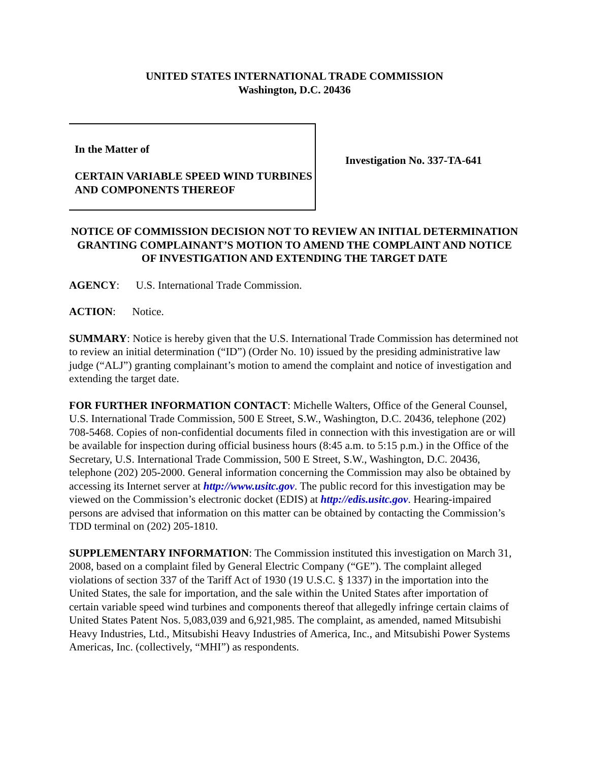UNITED STATES INTERNATIONAL TRADE COMMISSION
Washington, D.C. 20436
In the Matter of
CERTAIN VARIABLE SPEED WIND TURBINES AND COMPONENTS THEREOF
Investigation No. 337-TA-641
NOTICE OF COMMISSION DECISION NOT TO REVIEW AN INITIAL DETERMINATION GRANTING COMPLAINANT’S MOTION TO AMEND THE COMPLAINT AND NOTICE OF INVESTIGATION AND EXTENDING THE TARGET DATE
AGENCY: U.S. International Trade Commission.
ACTION: Notice.
SUMMARY: Notice is hereby given that the U.S. International Trade Commission has determined not to review an initial determination (“ID”) (Order No. 10) issued by the presiding administrative law judge (“ALJ”) granting complainant’s motion to amend the complaint and notice of investigation and extending the target date.
FOR FURTHER INFORMATION CONTACT: Michelle Walters, Office of the General Counsel, U.S. International Trade Commission, 500 E Street, S.W., Washington, D.C. 20436, telephone (202) 708-5468. Copies of non-confidential documents filed in connection with this investigation are or will be available for inspection during official business hours (8:45 a.m. to 5:15 p.m.) in the Office of the Secretary, U.S. International Trade Commission, 500 E Street, S.W., Washington, D.C. 20436, telephone (202) 205-2000. General information concerning the Commission may also be obtained by accessing its Internet server at http://www.usitc.gov. The public record for this investigation may be viewed on the Commission’s electronic docket (EDIS) at http://edis.usitc.gov. Hearing-impaired persons are advised that information on this matter can be obtained by contacting the Commission’s TDD terminal on (202) 205-1810.
SUPPLEMENTARY INFORMATION: The Commission instituted this investigation on March 31, 2008, based on a complaint filed by General Electric Company (“GE”). The complaint alleged violations of section 337 of the Tariff Act of 1930 (19 U.S.C. § 1337) in the importation into the United States, the sale for importation, and the sale within the United States after importation of certain variable speed wind turbines and components thereof that allegedly infringe certain claims of United States Patent Nos. 5,083,039 and 6,921,985. The complaint, as amended, named Mitsubishi Heavy Industries, Ltd., Mitsubishi Heavy Industries of America, Inc., and Mitsubishi Power Systems Americas, Inc. (collectively, “MHI”) as respondents.